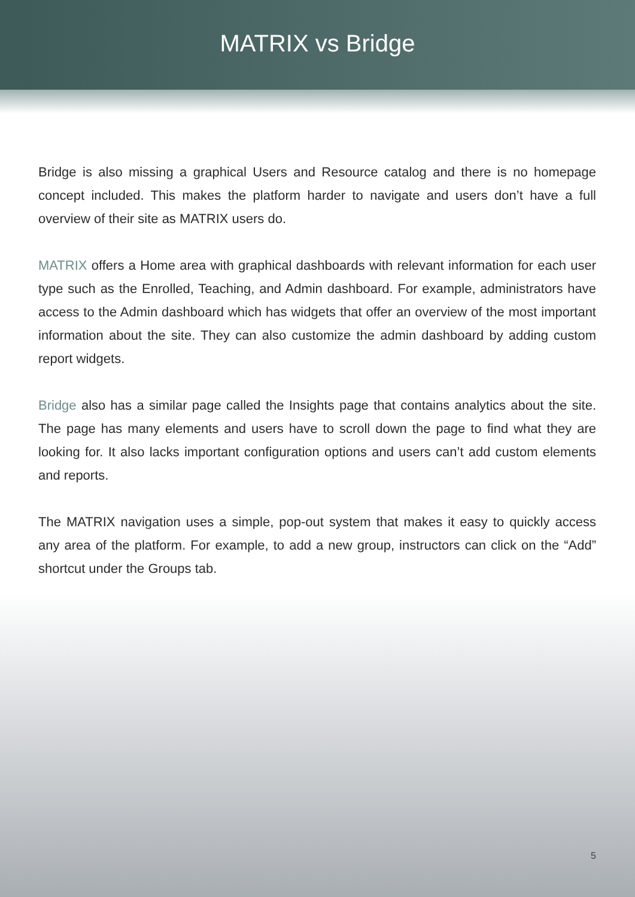MATRIX vs Bridge
Bridge is also missing a graphical Users and Resource catalog and there is no homepage concept included. This makes the platform harder to navigate and users don’t have a full overview of their site as MATRIX users do.
MATRIX offers a Home area with graphical dashboards with relevant information for each user type such as the Enrolled, Teaching, and Admin dashboard. For example, administrators have access to the Admin dashboard which has widgets that offer an overview of the most important information about the site. They can also customize the admin dashboard by adding custom report widgets.
Bridge also has a similar page called the Insights page that contains analytics about the site. The page has many elements and users have to scroll down the page to find what they are looking for. It also lacks important configuration options and users can’t add custom elements and reports.
The MATRIX navigation uses a simple, pop-out system that makes it easy to quickly access any area of the platform. For example, to add a new group, instructors can click on the “Add” shortcut under the Groups tab.
5